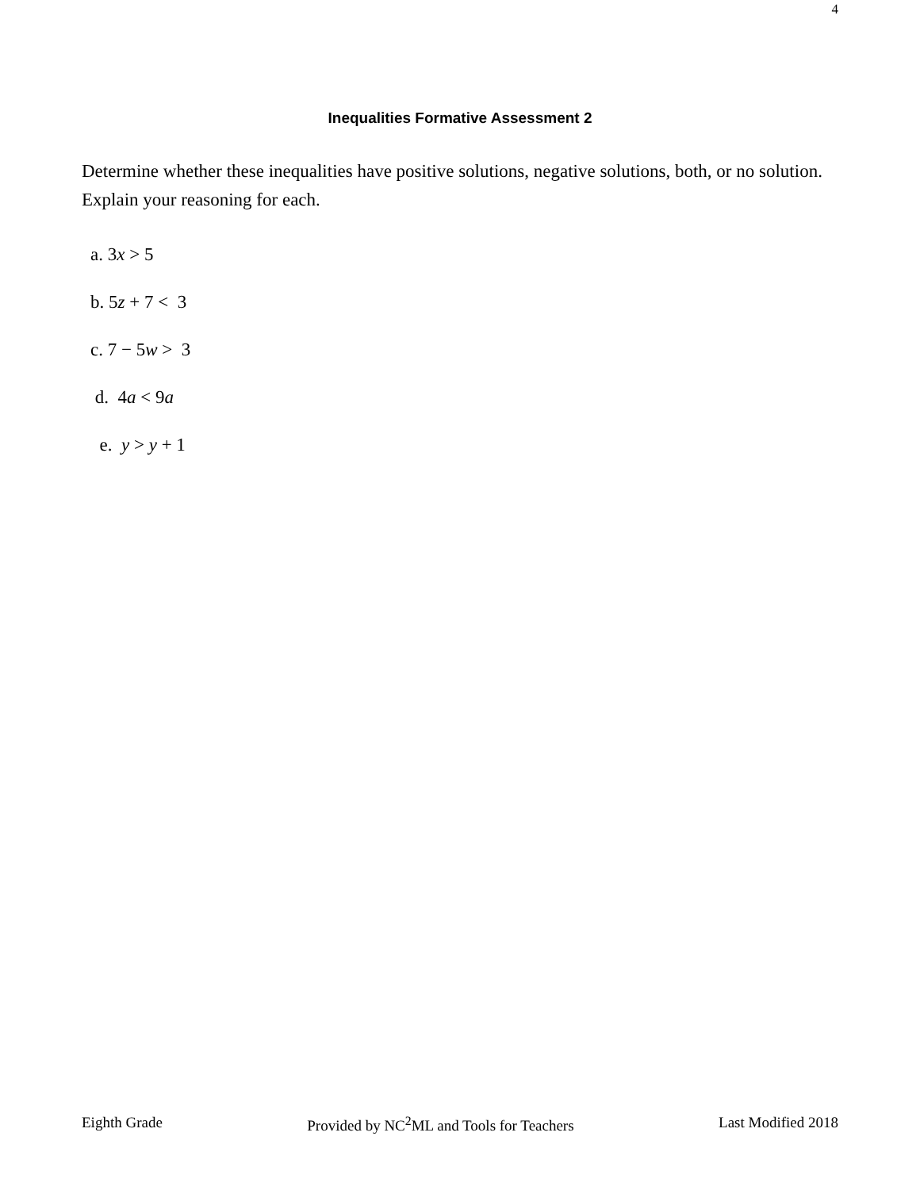4
Inequalities Formative Assessment 2
Determine whether these inequalities have positive solutions, negative solutions, both, or no solution. Explain your reasoning for each.
a. 3x > 5
b. 5z + 7 < 3
c. 7 − 5w > 3
d. 4a < 9a
e. y > y + 1
Eighth Grade Provided by NC<sup>2</sup>ML and Tools for Teachers Last Modified 2018